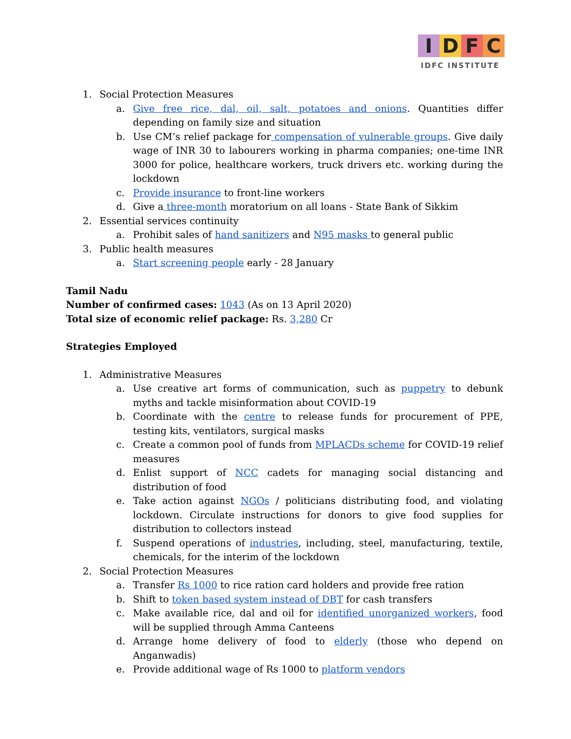IDFC
IDFC INSTITUTE
1. Social Protection Measures
a. Give free rice, dal, oil, salt, potatoes and onions. Quantities differ depending on family size and situation
b. Use CM’s relief package for compensation of vulnerable groups. Give daily wage of INR 30 to labourers working in pharma companies; one-time INR 3000 for police, healthcare workers, truck drivers etc. working during the lockdown
c. Provide insurance to front-line workers
d. Give a three-month moratorium on all loans - State Bank of Sikkim
2. Essential services continuity
a. Prohibit sales of hand sanitizers and N95 masks to general public
3. Public health measures
a. Start screening people early - 28 January
Tamil Nadu
Number of confirmed cases: 1043 (As on 13 April 2020)
Total size of economic relief package: Rs. 3,280 Cr
Strategies Employed
1. Administrative Measures
a. Use creative art forms of communication, such as puppetry to debunk myths and tackle misinformation about COVID-19
b. Coordinate with the centre to release funds for procurement of PPE, testing kits, ventilators, surgical masks
c. Create a common pool of funds from MPLACDs scheme for COVID-19 relief measures
d. Enlist support of NCC cadets for managing social distancing and distribution of food
e. Take action against NGOs / politicians distributing food, and violating lockdown. Circulate instructions for donors to give food supplies for distribution to collectors instead
f. Suspend operations of industries, including, steel, manufacturing, textile, chemicals, for the interim of the lockdown
2. Social Protection Measures
a. Transfer Rs 1000 to rice ration card holders and provide free ration
b. Shift to token based system instead of DBT for cash transfers
c. Make available rice, dal and oil for identified unorganized workers, food will be supplied through Amma Canteens
d. Arrange home delivery of food to elderly (those who depend on Anganwadis)
e. Provide additional wage of Rs 1000 to platform vendors